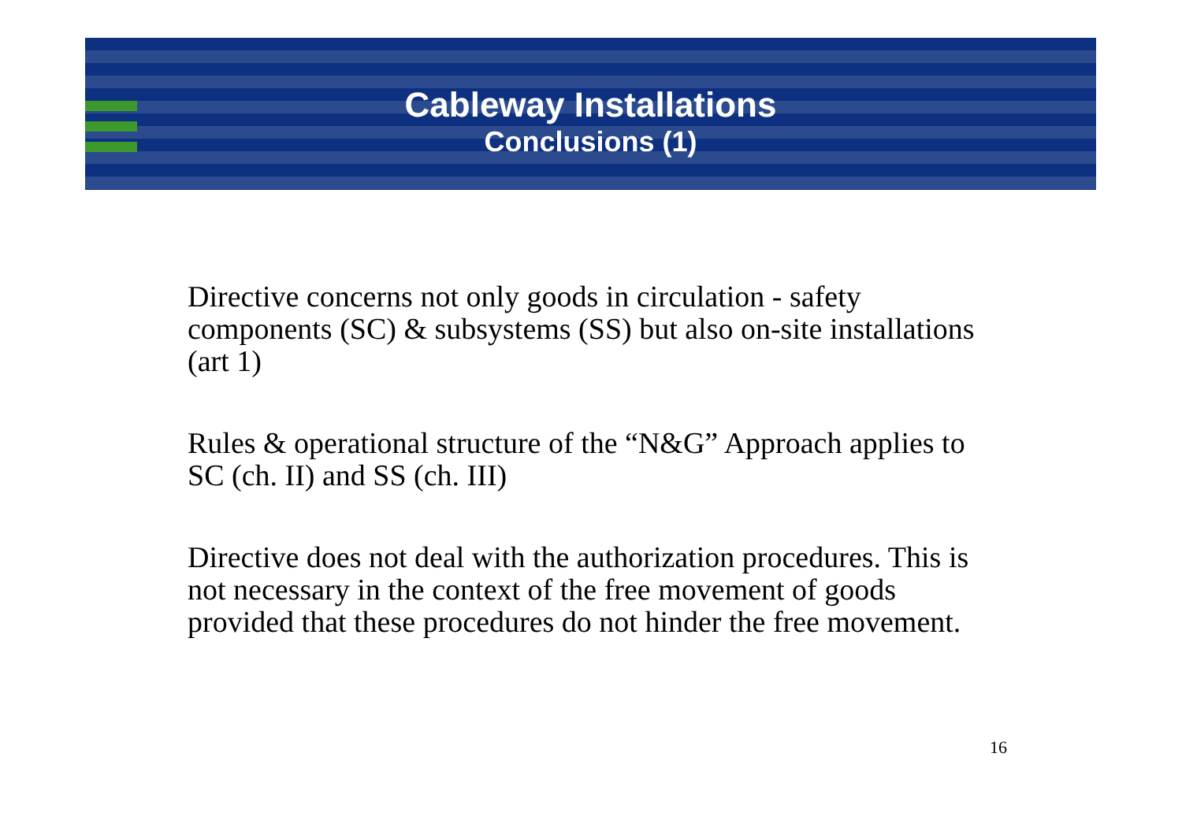Cableway Installations
Conclusions (1)
Directive concerns not only goods in circulation - safety components (SC) & subsystems (SS) but also on-site installations (art 1)
Rules & operational structure of the “N&G” Approach applies to SC (ch. II) and SS (ch. III)
Directive does not deal with the authorization procedures. This is not necessary in the context of the free movement of goods provided that these procedures do not hinder the free movement.
16